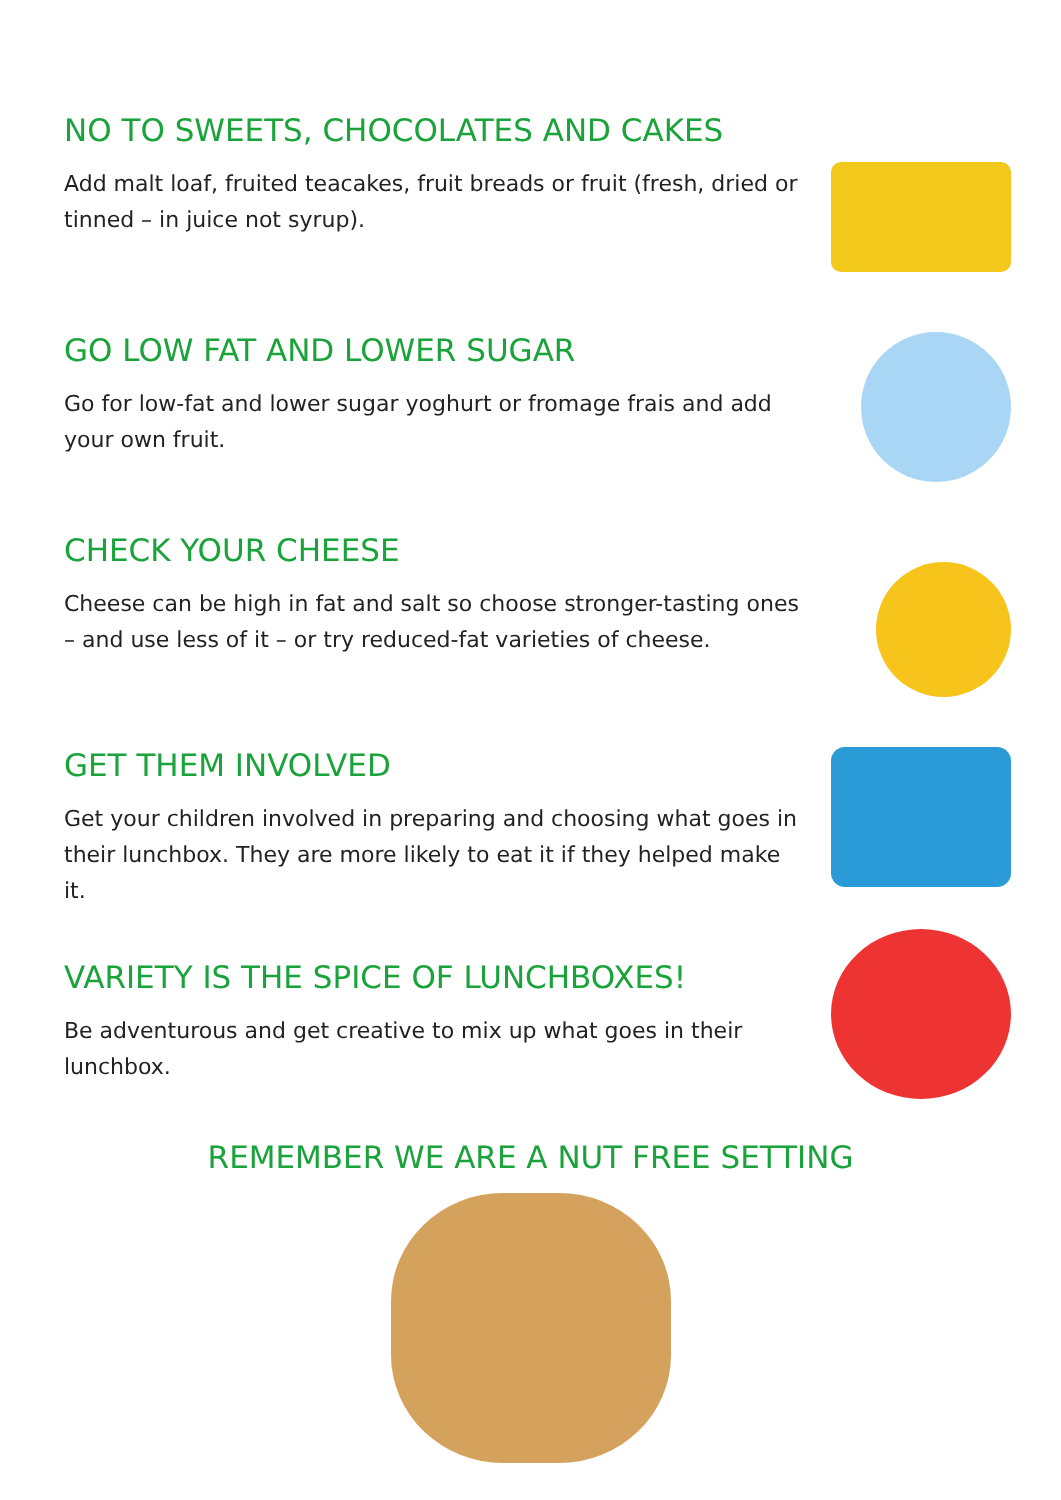NO TO SWEETS, CHOCOLATES AND CAKES
Add malt loaf, fruited teacakes, fruit breads or fruit (fresh, dried or tinned – in juice not syrup).
GO LOW FAT AND LOWER SUGAR
Go for low-fat and lower sugar yoghurt or fromage frais and add your own fruit.
CHECK YOUR CHEESE
Cheese can be high in fat and salt so choose stronger-tasting ones – and use less of it – or try reduced-fat varieties of cheese.
GET THEM INVOLVED
Get your children involved in preparing and choosing what goes in their lunchbox. They are more likely to eat it if they helped make it.
VARIETY IS THE SPICE OF LUNCHBOXES!
Be adventurous and get creative to mix up what goes in their lunchbox.
REMEMBER WE ARE A NUT FREE SETTING